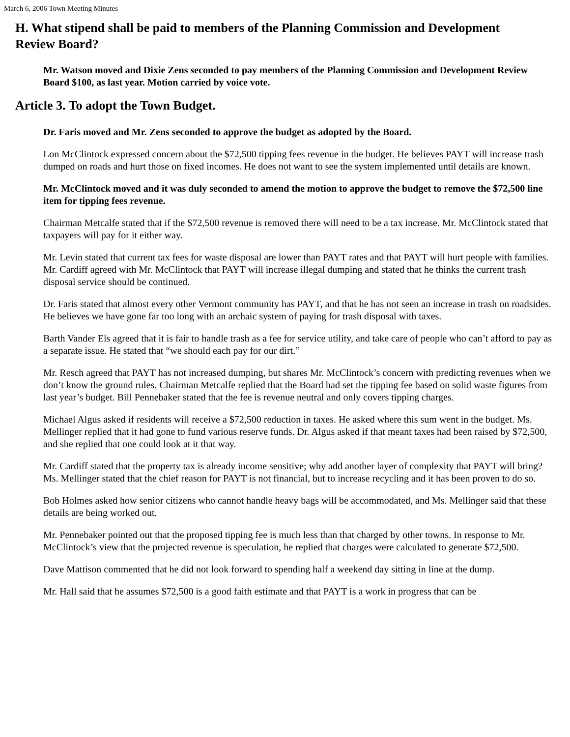March 6, 2006 Town Meeting Minutes
H. What stipend shall be paid to members of the Planning Commission and Development Review Board?
Mr. Watson moved and Dixie Zens seconded to pay members of the Planning Commission and Development Review Board $100, as last year. Motion carried by voice vote.
Article 3. To adopt the Town Budget.
Dr. Faris moved and Mr. Zens seconded to approve the budget as adopted by the Board.
Lon McClintock expressed concern about the $72,500 tipping fees revenue in the budget. He believes PAYT will increase trash dumped on roads and hurt those on fixed incomes. He does not want to see the system implemented until details are known.
Mr. McClintock moved and it was duly seconded to amend the motion to approve the budget to remove the $72,500 line item for tipping fees revenue.
Chairman Metcalfe stated that if the $72,500 revenue is removed there will need to be a tax increase. Mr. McClintock stated that taxpayers will pay for it either way.
Mr. Levin stated that current tax fees for waste disposal are lower than PAYT rates and that PAYT will hurt people with families. Mr. Cardiff agreed with Mr. McClintock that PAYT will increase illegal dumping and stated that he thinks the current trash disposal service should be continued.
Dr. Faris stated that almost every other Vermont community has PAYT, and that he has not seen an increase in trash on roadsides. He believes we have gone far too long with an archaic system of paying for trash disposal with taxes.
Barth Vander Els agreed that it is fair to handle trash as a fee for service utility, and take care of people who can’t afford to pay as a separate issue. He stated that “we should each pay for our dirt.”
Mr. Resch agreed that PAYT has not increased dumping, but shares Mr. McClintock’s concern with predicting revenues when we don’t know the ground rules. Chairman Metcalfe replied that the Board had set the tipping fee based on solid waste figures from last year’s budget. Bill Pennebaker stated that the fee is revenue neutral and only covers tipping charges.
Michael Algus asked if residents will receive a $72,500 reduction in taxes. He asked where this sum went in the budget. Ms. Mellinger replied that it had gone to fund various reserve funds. Dr. Algus asked if that meant taxes had been raised by $72,500, and she replied that one could look at it that way.
Mr. Cardiff stated that the property tax is already income sensitive; why add another layer of complexity that PAYT will bring? Ms. Mellinger stated that the chief reason for PAYT is not financial, but to increase recycling and it has been proven to do so.
Bob Holmes asked how senior citizens who cannot handle heavy bags will be accommodated, and Ms. Mellinger said that these details are being worked out.
Mr. Pennebaker pointed out that the proposed tipping fee is much less than that charged by other towns. In response to Mr. McClintock’s view that the projected revenue is speculation, he replied that charges were calculated to generate $72,500.
Dave Mattison commented that he did not look forward to spending half a weekend day sitting in line at the dump.
Mr. Hall said that he assumes $72,500 is a good faith estimate and that PAYT is a work in progress that can be